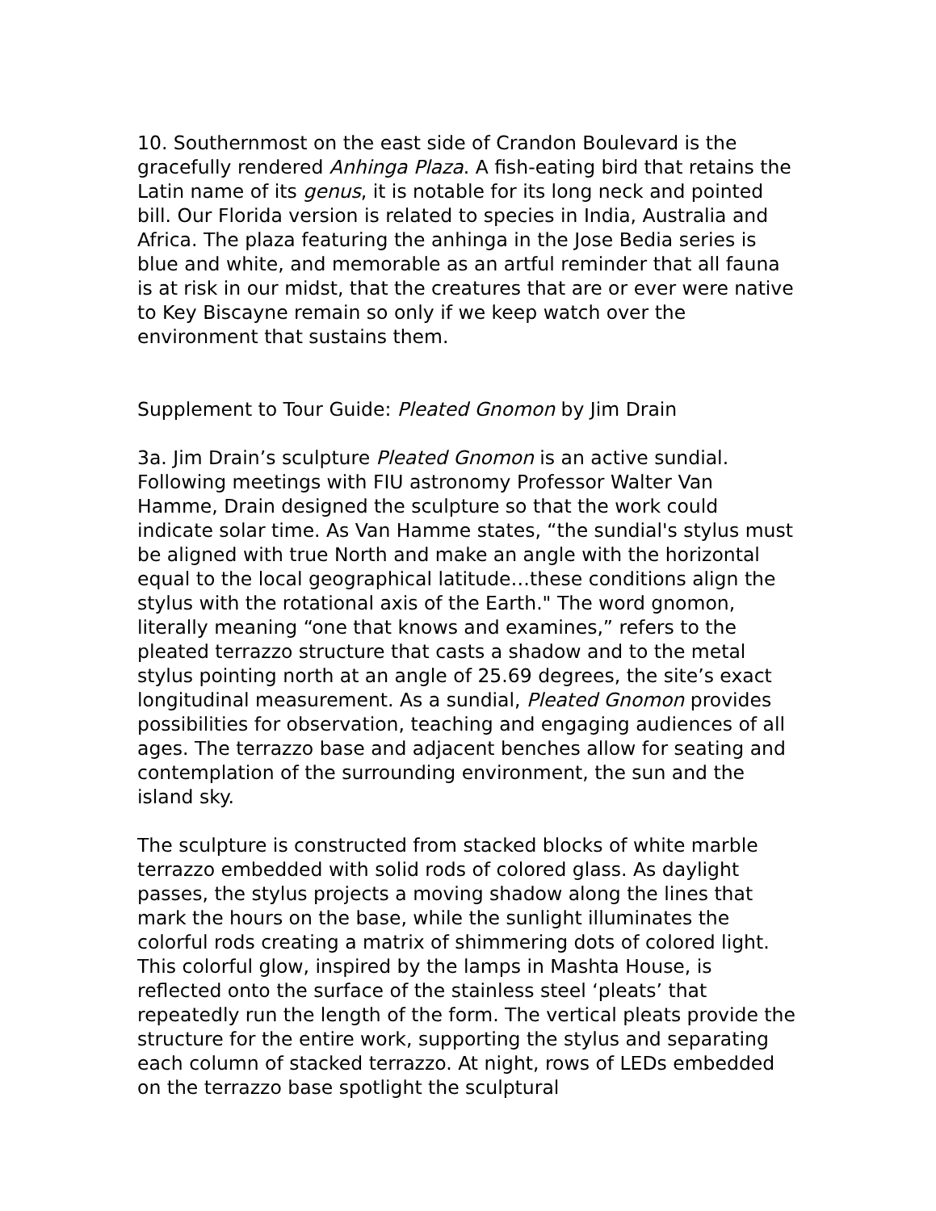10. Southernmost on the east side of Crandon Boulevard is the gracefully rendered Anhinga Plaza. A fish-eating bird that retains the Latin name of its genus, it is notable for its long neck and pointed bill. Our Florida version is related to species in India, Australia and Africa. The plaza featuring the anhinga in the Jose Bedia series is blue and white, and memorable as an artful reminder that all fauna is at risk in our midst, that the creatures that are or ever were native to Key Biscayne remain so only if we keep watch over the environment that sustains them.
Supplement to Tour Guide: Pleated Gnomon by Jim Drain
3a. Jim Drain’s sculpture Pleated Gnomon is an active sundial. Following meetings with FIU astronomy Professor Walter Van Hamme, Drain designed the sculpture so that the work could indicate solar time. As Van Hamme states, “the sundial's stylus must be aligned with true North and make an angle with the horizontal equal to the local geographical latitude…these conditions align the stylus with the rotational axis of the Earth." The word gnomon, literally meaning “one that knows and examines,” refers to the pleated terrazzo structure that casts a shadow and to the metal stylus pointing north at an angle of 25.69 degrees, the site’s exact longitudinal measurement. As a sundial, Pleated Gnomon provides possibilities for observation, teaching and engaging audiences of all ages. The terrazzo base and adjacent benches allow for seating and contemplation of the surrounding environment, the sun and the island sky.
The sculpture is constructed from stacked blocks of white marble terrazzo embedded with solid rods of colored glass. As daylight passes, the stylus projects a moving shadow along the lines that mark the hours on the base, while the sunlight illuminates the colorful rods creating a matrix of shimmering dots of colored light. This colorful glow, inspired by the lamps in Mashta House, is reflected onto the surface of the stainless steel ‘pleats’ that repeatedly run the length of the form. The vertical pleats provide the structure for the entire work, supporting the stylus and separating each column of stacked terrazzo. At night, rows of LEDs embedded on the terrazzo base spotlight the sculptural